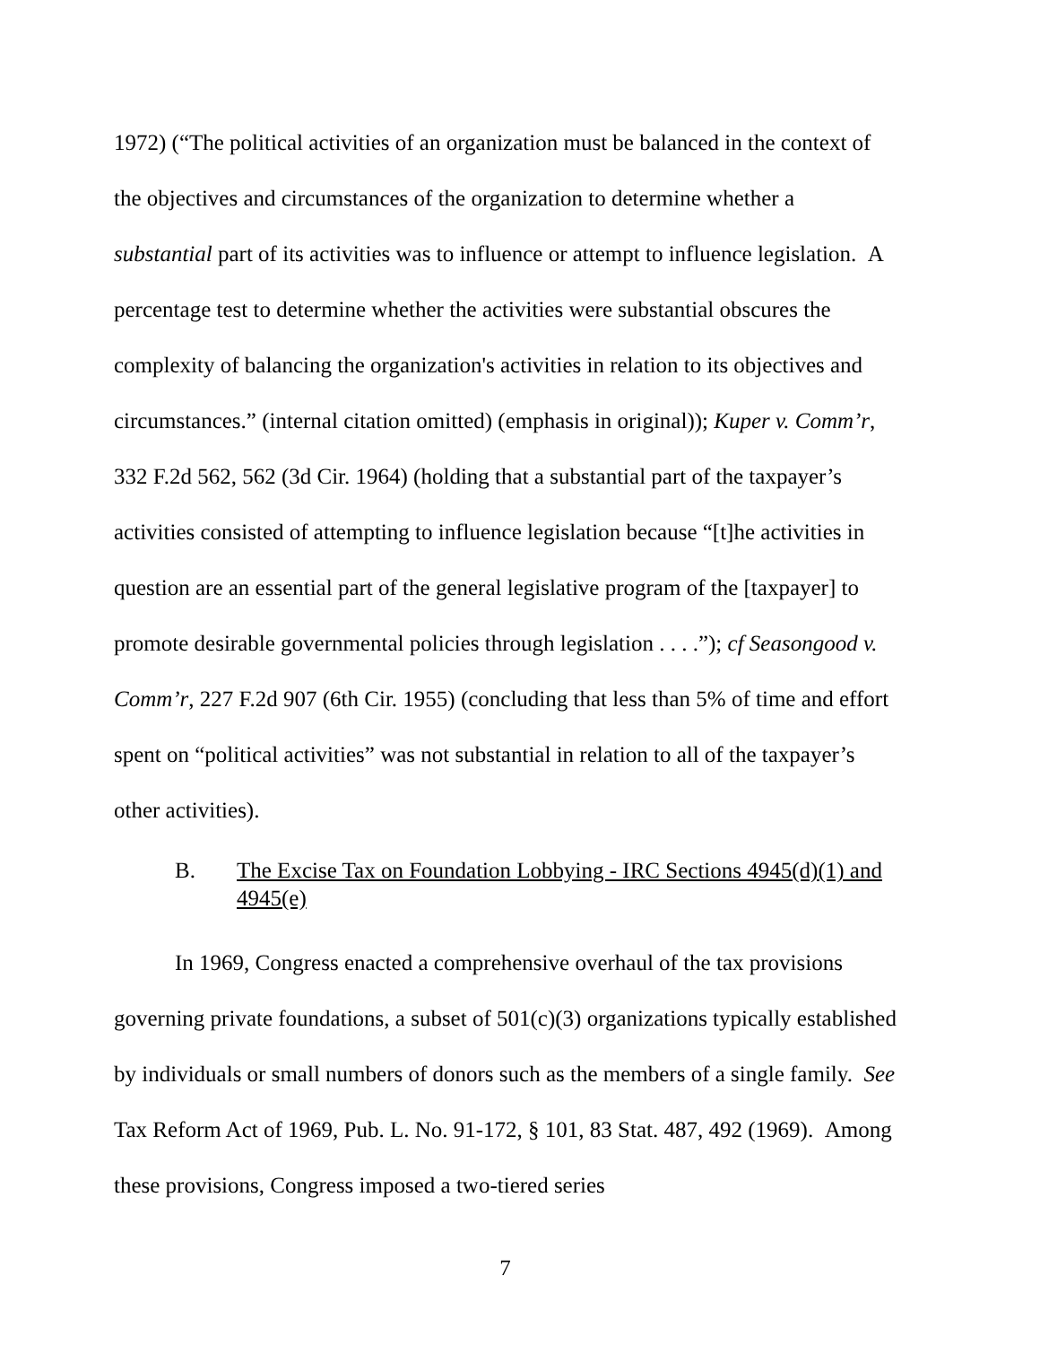1972) (“The political activities of an organization must be balanced in the context of the objectives and circumstances of the organization to determine whether a substantial part of its activities was to influence or attempt to influence legislation. A percentage test to determine whether the activities were substantial obscures the complexity of balancing the organization's activities in relation to its objectives and circumstances.” (internal citation omitted) (emphasis in original)); Kuper v. Comm’r, 332 F.2d 562, 562 (3d Cir. 1964) (holding that a substantial part of the taxpayer’s activities consisted of attempting to influence legislation because “[t]he activities in question are an essential part of the general legislative program of the [taxpayer] to promote desirable governmental policies through legislation . . . .”); cf Seasongood v. Comm’r, 227 F.2d 907 (6th Cir. 1955) (concluding that less than 5% of time and effort spent on “political activities” was not substantial in relation to all of the taxpayer’s other activities).
B. The Excise Tax on Foundation Lobbying - IRC Sections 4945(d)(1) and 4945(e)
In 1969, Congress enacted a comprehensive overhaul of the tax provisions governing private foundations, a subset of 501(c)(3) organizations typically established by individuals or small numbers of donors such as the members of a single family. See Tax Reform Act of 1969, Pub. L. No. 91-172, § 101, 83 Stat. 487, 492 (1969). Among these provisions, Congress imposed a two-tiered series
7